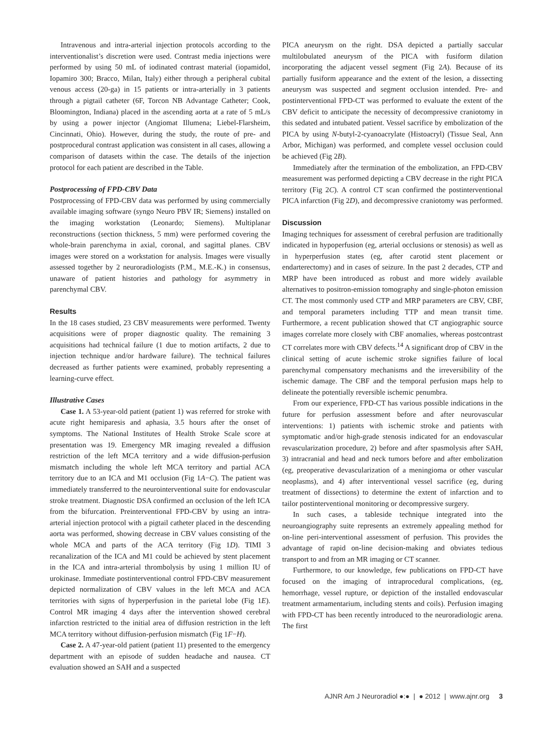Intravenous and intra-arterial injection protocols according to the interventionalist’s discretion were used. Contrast media injections were performed by using 50 mL of iodinated contrast material (iopamidol, Iopamiro 300; Bracco, Milan, Italy) either through a peripheral cubital venous access (20-ga) in 15 patients or intra-arterially in 3 patients through a pigtail catheter (6F, Torcon NB Advantage Catheter; Cook, Bloomington, Indiana) placed in the ascending aorta at a rate of 5 mL/s by using a power injector (Angiomat Illumena; Liebel-Flarsheim, Cincinnati, Ohio). However, during the study, the route of pre- and postprocedural contrast application was consistent in all cases, allowing a comparison of datasets within the case. The details of the injection protocol for each patient are described in the Table.
Postprocessing of FPD-CBV Data
Postprocessing of FPD-CBV data was performed by using commercially available imaging software (syngo Neuro PBV IR; Siemens) installed on the imaging workstation (Leonardo; Siemens). Multiplanar reconstructions (section thickness, 5 mm) were performed covering the whole-brain parenchyma in axial, coronal, and sagittal planes. CBV images were stored on a workstation for analysis. Images were visually assessed together by 2 neuroradiologists (P.M., M.E.-K.) in consensus, unaware of patient histories and pathology for asymmetry in parenchymal CBV.
Results
In the 18 cases studied, 23 CBV measurements were performed. Twenty acquisitions were of proper diagnostic quality. The remaining 3 acquisitions had technical failure (1 due to motion artifacts, 2 due to injection technique and/or hardware failure). The technical failures decreased as further patients were examined, probably representing a learning-curve effect.
Illustrative Cases
Case 1. A 53-year-old patient (patient 1) was referred for stroke with acute right hemiparesis and aphasia, 3.5 hours after the onset of symptoms. The National Institutes of Health Stroke Scale score at presentation was 19. Emergency MR imaging revealed a diffusion restriction of the left MCA territory and a wide diffusion-perfusion mismatch including the whole left MCA territory and partial ACA territory due to an ICA and M1 occlusion (Fig 1A−C). The patient was immediately transferred to the neurointerventional suite for endovascular stroke treatment. Diagnostic DSA confirmed an occlusion of the left ICA from the bifurcation. Preinterventional FPD-CBV by using an intra-arterial injection protocol with a pigtail catheter placed in the descending aorta was performed, showing decrease in CBV values consisting of the whole MCA and parts of the ACA territory (Fig 1D). TIMI 3 recanalization of the ICA and M1 could be achieved by stent placement in the ICA and intra-arterial thrombolysis by using 1 million IU of urokinase. Immediate postinterventional control FPD-CBV measurement depicted normalization of CBV values in the left MCA and ACA territories with signs of hyperperfusion in the parietal lobe (Fig 1E). Control MR imaging 4 days after the intervention showed cerebral infarction restricted to the initial area of diffusion restriction in the left MCA territory without diffusion-perfusion mismatch (Fig 1F−H).
Case 2. A 47-year-old patient (patient 11) presented to the emergency department with an episode of sudden headache and nausea. CT evaluation showed an SAH and a suspected
PICA aneurysm on the right. DSA depicted a partially saccular multilobulated aneurysm of the PICA with fusiform dilation incorporating the adjacent vessel segment (Fig 2A). Because of its partially fusiform appearance and the extent of the lesion, a dissecting aneurysm was suspected and segment occlusion intended. Pre- and postinterventional FPD-CT was performed to evaluate the extent of the CBV deficit to anticipate the necessity of decompressive craniotomy in this sedated and intubated patient. Vessel sacrifice by embolization of the PICA by using N-butyl-2-cyanoacrylate (Histoacryl) (Tissue Seal, Ann Arbor, Michigan) was performed, and complete vessel occlusion could be achieved (Fig 2B).
Immediately after the termination of the embolization, an FPD-CBV measurement was performed depicting a CBV decrease in the right PICA territory (Fig 2C). A control CT scan confirmed the postinterventional PICA infarction (Fig 2D), and decompressive craniotomy was performed.
Discussion
Imaging techniques for assessment of cerebral perfusion are traditionally indicated in hypoperfusion (eg, arterial occlusions or stenosis) as well as in hyperperfusion states (eg, after carotid stent placement or endarterectomy) and in cases of seizure. In the past 2 decades, CTP and MRP have been introduced as robust and more widely available alternatives to positron-emission tomography and single-photon emission CT. The most commonly used CTP and MRP parameters are CBV, CBF, and temporal parameters including TTP and mean transit time. Furthermore, a recent publication showed that CT angiographic source images correlate more closely with CBF anomalies, whereas postcontrast CT correlates more with CBV defects.<sup>14</sup> A significant drop of CBV in the clinical setting of acute ischemic stroke signifies failure of local parenchymal compensatory mechanisms and the irreversibility of the ischemic damage. The CBF and the temporal perfusion maps help to delineate the potentially reversible ischemic penumbra.
From our experience, FPD-CT has various possible indications in the future for perfusion assessment before and after neurovascular interventions: 1) patients with ischemic stroke and patients with symptomatic and/or high-grade stenosis indicated for an endovascular revascularization procedure, 2) before and after spasmolysis after SAH, 3) intracranial and head and neck tumors before and after embolization (eg, preoperative devascularization of a meningioma or other vascular neoplasms), and 4) after interventional vessel sacrifice (eg, during treatment of dissections) to determine the extent of infarction and to tailor postinterventional monitoring or decompressive surgery.
In such cases, a tableside technique integrated into the neuroangiography suite represents an extremely appealing method for on-line peri-interventional assessment of perfusion. This provides the advantage of rapid on-line decision-making and obviates tedious transport to and from an MR imaging or CT scanner.
Furthermore, to our knowledge, few publications on FPD-CT have focused on the imaging of intraprocedural complications, (eg, hemorrhage, vessel rupture, or depiction of the installed endovascular treatment armamentarium, including stents and coils). Perfusion imaging with FPD-CT has been recently introduced to the neuroradiologic arena. The first
AJNR Am J Neuroradiol ●:● | ● 2012 | www.ajnr.org 3